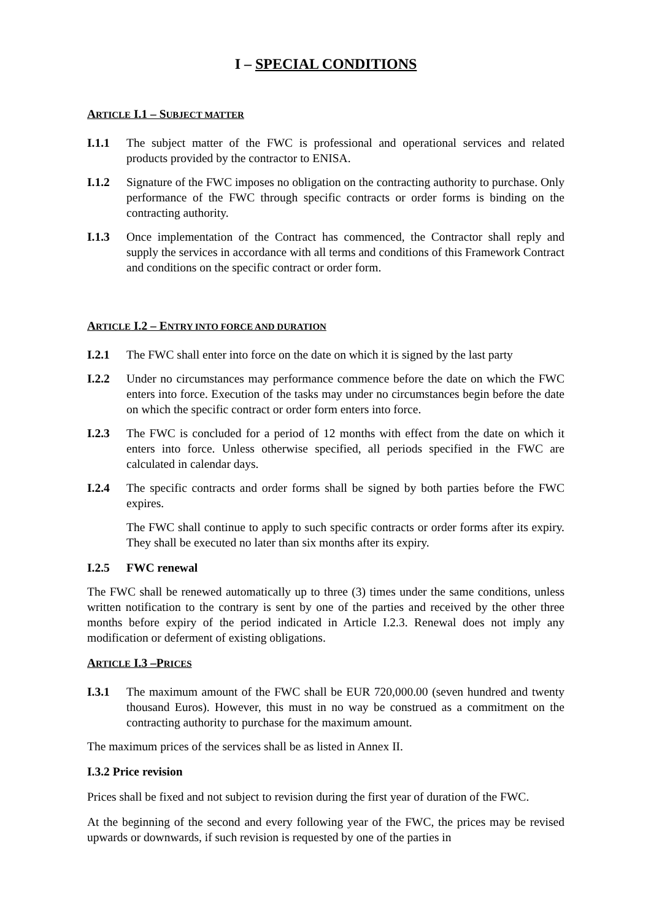I – SPECIAL CONDITIONS
ARTICLE I.1 – SUBJECT MATTER
I.1.1 The subject matter of the FWC is professional and operational services and related products provided by the contractor to ENISA.
I.1.2 Signature of the FWC imposes no obligation on the contracting authority to purchase. Only performance of the FWC through specific contracts or order forms is binding on the contracting authority.
I.1.3 Once implementation of the Contract has commenced, the Contractor shall reply and supply the services in accordance with all terms and conditions of this Framework Contract and conditions on the specific contract or order form.
ARTICLE I.2 – ENTRY INTO FORCE AND DURATION
I.2.1 The FWC shall enter into force on the date on which it is signed by the last party
I.2.2 Under no circumstances may performance commence before the date on which the FWC enters into force. Execution of the tasks may under no circumstances begin before the date on which the specific contract or order form enters into force.
I.2.3 The FWC is concluded for a period of 12 months with effect from the date on which it enters into force. Unless otherwise specified, all periods specified in the FWC are calculated in calendar days.
I.2.4 The specific contracts and order forms shall be signed by both parties before the FWC expires.
The FWC shall continue to apply to such specific contracts or order forms after its expiry. They shall be executed no later than six months after its expiry.
I.2.5 FWC renewal
The FWC shall be renewed automatically up to three (3) times under the same conditions, unless written notification to the contrary is sent by one of the parties and received by the other three months before expiry of the period indicated in Article I.2.3. Renewal does not imply any modification or deferment of existing obligations.
ARTICLE I.3 –PRICES
I.3.1 The maximum amount of the FWC shall be EUR 720,000.00 (seven hundred and twenty thousand Euros). However, this must in no way be construed as a commitment on the contracting authority to purchase for the maximum amount.
The maximum prices of the services shall be as listed in Annex II.
I.3.2 Price revision
Prices shall be fixed and not subject to revision during the first year of duration of the FWC.
At the beginning of the second and every following year of the FWC, the prices may be revised upwards or downwards, if such revision is requested by one of the parties in